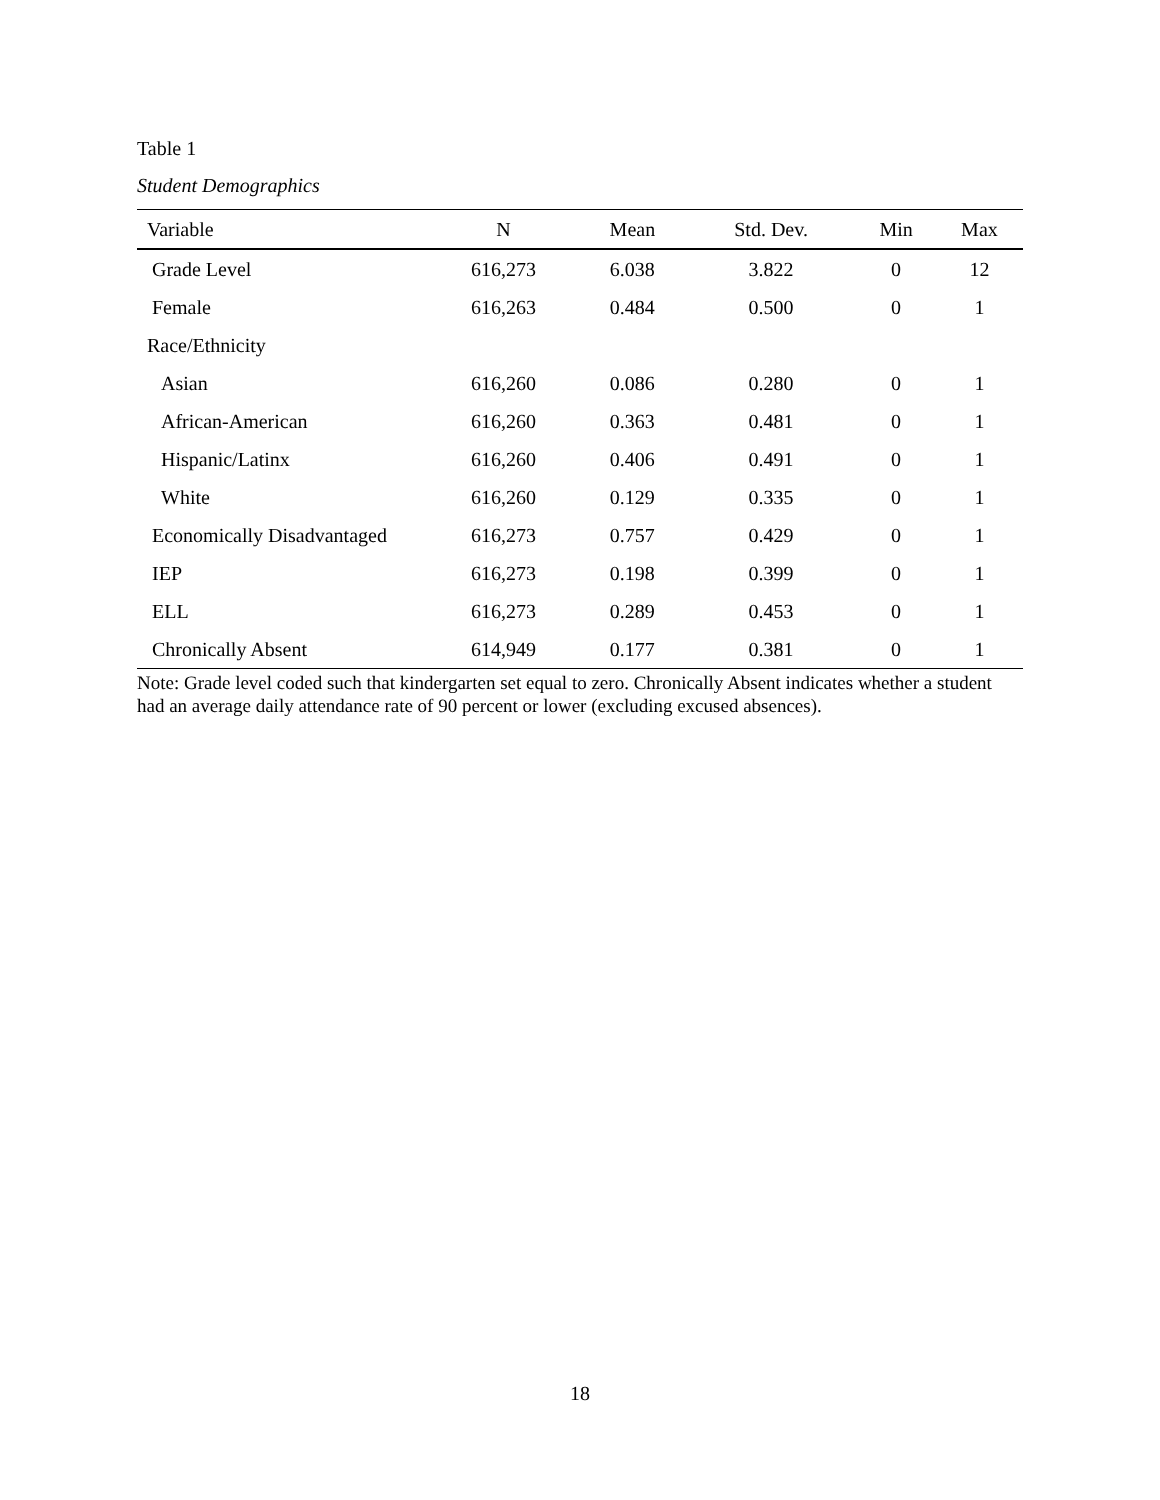Table 1
Student Demographics
| Variable | N | Mean | Std. Dev. | Min | Max |
| --- | --- | --- | --- | --- | --- |
| Grade Level | 616,273 | 6.038 | 3.822 | 0 | 12 |
| Female | 616,263 | 0.484 | 0.500 | 0 | 1 |
| Race/Ethnicity | | | | | |
| Asian | 616,260 | 0.086 | 0.280 | 0 | 1 |
| African-American | 616,260 | 0.363 | 0.481 | 0 | 1 |
| Hispanic/Latinx | 616,260 | 0.406 | 0.491 | 0 | 1 |
| White | 616,260 | 0.129 | 0.335 | 0 | 1 |
| Economically Disadvantaged | 616,273 | 0.757 | 0.429 | 0 | 1 |
| IEP | 616,273 | 0.198 | 0.399 | 0 | 1 |
| ELL | 616,273 | 0.289 | 0.453 | 0 | 1 |
| Chronically Absent | 614,949 | 0.177 | 0.381 | 0 | 1 |
Note: Grade level coded such that kindergarten set equal to zero. Chronically Absent indicates whether a student had an average daily attendance rate of 90 percent or lower (excluding excused absences).
18